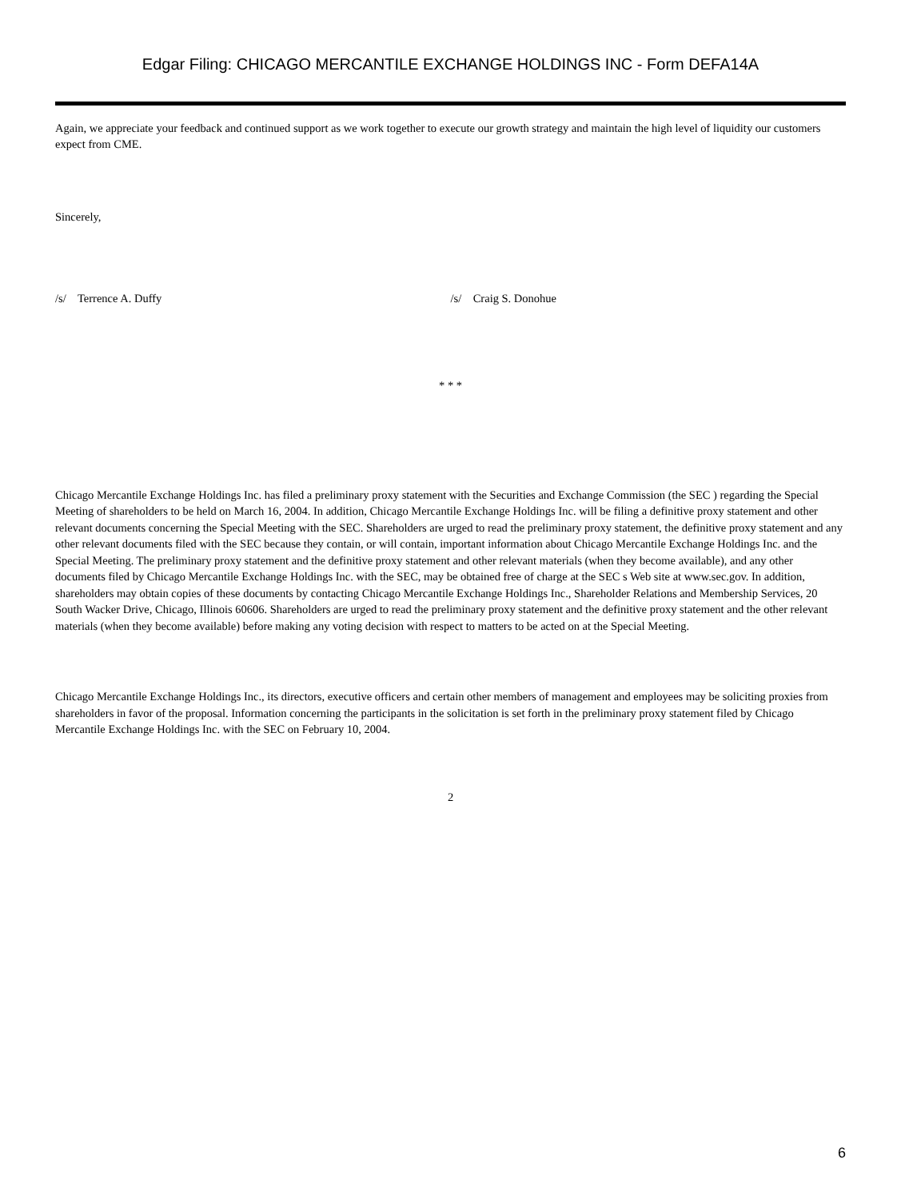Edgar Filing: CHICAGO MERCANTILE EXCHANGE HOLDINGS INC - Form DEFA14A
Again, we appreciate your feedback and continued support as we work together to execute our growth strategy and maintain the high level of liquidity our customers expect from CME.
Sincerely,
/s/ Terrence A. Duffy /s/ Craig S. Donohue
* * *
Chicago Mercantile Exchange Holdings Inc. has filed a preliminary proxy statement with the Securities and Exchange Commission (the SEC ) regarding the Special Meeting of shareholders to be held on March 16, 2004. In addition, Chicago Mercantile Exchange Holdings Inc. will be filing a definitive proxy statement and other relevant documents concerning the Special Meeting with the SEC. Shareholders are urged to read the preliminary proxy statement, the definitive proxy statement and any other relevant documents filed with the SEC because they contain, or will contain, important information about Chicago Mercantile Exchange Holdings Inc. and the Special Meeting. The preliminary proxy statement and the definitive proxy statement and other relevant materials (when they become available), and any other documents filed by Chicago Mercantile Exchange Holdings Inc. with the SEC, may be obtained free of charge at the SEC s Web site at www.sec.gov. In addition, shareholders may obtain copies of these documents by contacting Chicago Mercantile Exchange Holdings Inc., Shareholder Relations and Membership Services, 20 South Wacker Drive, Chicago, Illinois 60606. Shareholders are urged to read the preliminary proxy statement and the definitive proxy statement and the other relevant materials (when they become available) before making any voting decision with respect to matters to be acted on at the Special Meeting.
Chicago Mercantile Exchange Holdings Inc., its directors, executive officers and certain other members of management and employees may be soliciting proxies from shareholders in favor of the proposal. Information concerning the participants in the solicitation is set forth in the preliminary proxy statement filed by Chicago Mercantile Exchange Holdings Inc. with the SEC on February 10, 2004.
2
6